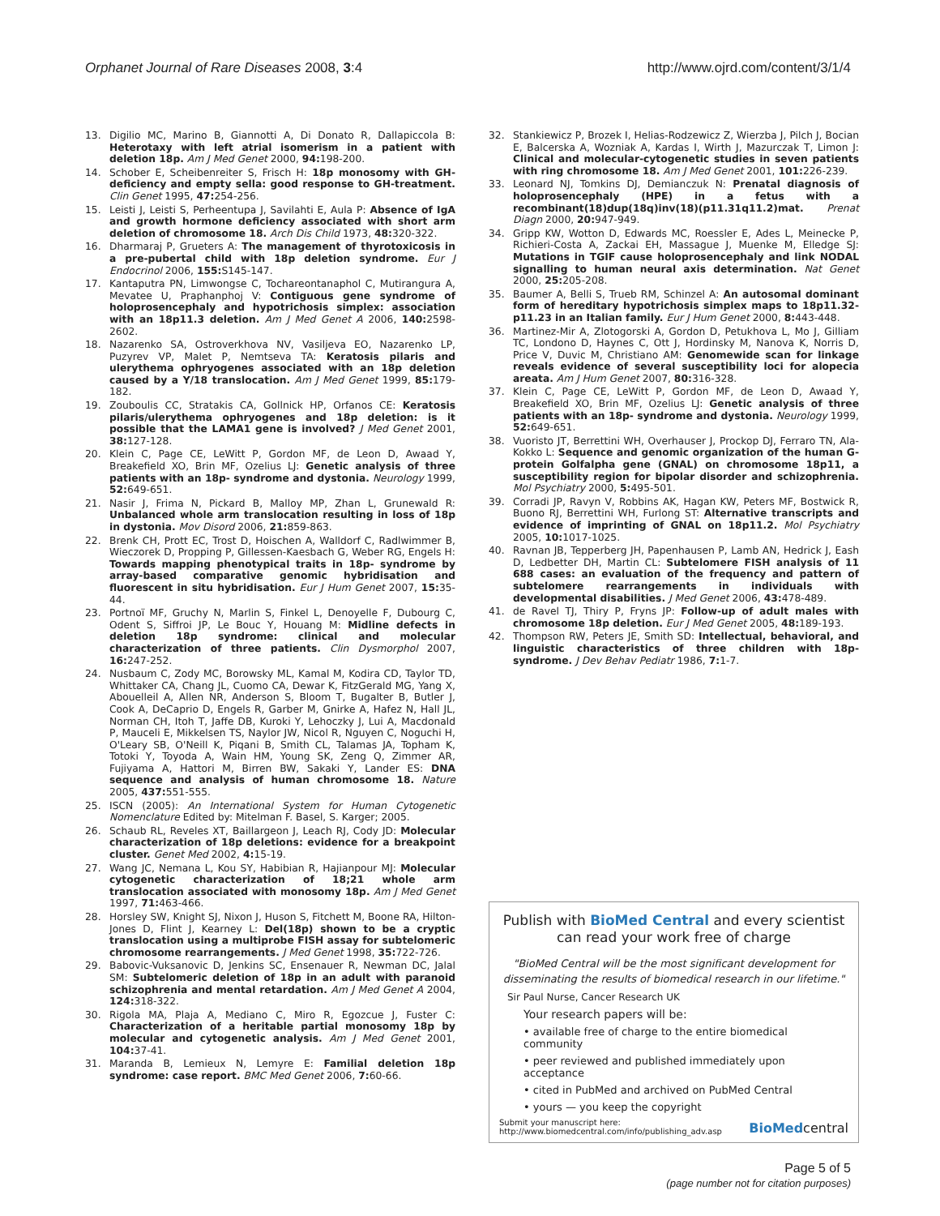Orphanet Journal of Rare Diseases 2008, 3:4 http://www.ojrd.com/content/3/1/4
13. Digilio MC, Marino B, Giannotti A, Di Donato R, Dallapiccola B: Heterotaxy with left atrial isomerism in a patient with deletion 18p. Am J Med Genet 2000, 94: 198-200.
14. Schober E, Scheibenreiter S, Frisch H: 18p monosomy with GH-deficiency and empty sella: good response to GH-treatment. Clin Genet 1995, 47: 254-256.
15. Leisti J, Leisti S, Perheentupa J, Savilahti E, Aula P: Absence of IgA and growth hormone deficiency associated with short arm deletion of chromosome 18. Arch Dis Child 1973, 48: 320-322.
16. Dharmaraj P, Grueters A: The management of thyrotoxicosis in a pre-pubertal child with 18p deletion syndrome. Eur J Endocrinol 2006, 155: S145-147.
17. Kantaputra PN, Limwongse C, Tochareontanaphol C, Mutirangura A, Mevatee U, Praphanphoj V: Contiguous gene syndrome of holoprosencephaly and hypotrichosis simplex: association with an 18p11.3 deletion. Am J Med Genet A 2006, 140: 2598-2602.
18. Nazarenko SA, Ostroverkhova NV, Vasiljeva EO, Nazarenko LP, Puzyrev VP, Malet P, Nemtseva TA: Keratosis pilaris and ulerythema ophryogenes associated with an 18p deletion caused by a Y/18 translocation. Am J Med Genet 1999, 85: 179-182.
19. Zouboulis CC, Stratakis CA, Gollnick HP, Orfanos CE: Keratosis pilaris/ulerythema ophryogenes and 18p deletion: is it possible that the LAMA1 gene is involved? J Med Genet 2001, 38: 127-128.
20. Klein C, Page CE, LeWitt P, Gordon MF, de Leon D, Awaad Y, Breakefield XO, Brin MF, Ozelius LJ: Genetic analysis of three patients with an 18p- syndrome and dystonia. Neurology 1999, 52: 649-651.
21. Nasir J, Frima N, Pickard B, Malloy MP, Zhan L, Grunewald R: Unbalanced whole arm translocation resulting in loss of 18p in dystonia. Mov Disord 2006, 21: 859-863.
22. Brenk CH, Prott EC, Trost D, Hoischen A, Walldorf C, Radlwimmer B, Wieczorek D, Propping P, Gillessen-Kaesbach G, Weber RG, Engels H: Towards mapping phenotypical traits in 18p- syndrome by array-based comparative genomic hybridisation and fluorescent in situ hybridisation. Eur J Hum Genet 2007, 15: 35-44.
23. Portnoï MF, Gruchy N, Marlin S, Finkel L, Denoyelle F, Dubourg C, Odent S, Siffroi JP, Le Bouc Y, Houang M: Midline defects in deletion 18p syndrome: clinical and molecular characterization of three patients. Clin Dysmorphol 2007, 16: 247-252.
24. Nusbaum C, Zody MC, Borowsky ML, Kamal M, Kodira CD, Taylor TD, Whittaker CA, Chang JL, Cuomo CA, Dewar K, FitzGerald MG, Yang X, Abouelleil A, Allen NR, Anderson S, Bloom T, Bugalter B, Butler J, Cook A, DeCaprio D, Engels R, Garber M, Gnirke A, Hafez N, Hall JL, Norman CH, Itoh T, Jaffe DB, Kuroki Y, Lehoczky J, Lui A, Macdonald P, Mauceli E, Mikkelsen TS, Naylor JW, Nicol R, Nguyen C, Noguchi H, O'Leary SB, O'Neill K, Piqani B, Smith CL, Talamas JA, Topham K, Totoki Y, Toyoda A, Wain HM, Young SK, Zeng Q, Zimmer AR, Fujiyama A, Hattori M, Birren BW, Sakaki Y, Lander ES: DNA sequence and analysis of human chromosome 18. Nature 2005, 437: 551-555.
25. ISCN (2005): An International System for Human Cytogenetic Nomenclature Edited by: Mitelman F. Basel, S. Karger; 2005.
26. Schaub RL, Reveles XT, Baillargeon J, Leach RJ, Cody JD: Molecular characterization of 18p deletions: evidence for a breakpoint cluster. Genet Med 2002, 4: 15-19.
27. Wang JC, Nemana L, Kou SY, Habibian R, Hajianpour MJ: Molecular cytogenetic characterization of 18;21 whole arm translocation associated with monosomy 18p. Am J Med Genet 1997, 71: 463-466.
28. Horsley SW, Knight SJ, Nixon J, Huson S, Fitchett M, Boone RA, Hilton-Jones D, Flint J, Kearney L: Del(18p) shown to be a cryptic translocation using a multiprobe FISH assay for subtelomeric chromosome rearrangements. J Med Genet 1998, 35: 722-726.
29. Babovic-Vuksanovic D, Jenkins SC, Ensenauer R, Newman DC, Jalal SM: Subtelomeric deletion of 18p in an adult with paranoid schizophrenia and mental retardation. Am J Med Genet A 2004, 124: 318-322.
30. Rigola MA, Plaja A, Mediano C, Miro R, Egozcue J, Fuster C: Characterization of a heritable partial monosomy 18p by molecular and cytogenetic analysis. Am J Med Genet 2001, 104: 37-41.
31. Maranda B, Lemieux N, Lemyre E: Familial deletion 18p syndrome: case report. BMC Med Genet 2006, 7: 60-66.
32. Stankiewicz P, Brozek I, Helias-Rodzewicz Z, Wierzba J, Pilch J, Bocian E, Balcerska A, Wozniak A, Kardas I, Wirth J, Mazurczak T, Limon J: Clinical and molecular-cytogenetic studies in seven patients with ring chromosome 18. Am J Med Genet 2001, 101: 226-239.
33. Leonard NJ, Tomkins DJ, Demianczuk N: Prenatal diagnosis of holoprosencephaly (HPE) in a fetus with a recombinant(18)dup(18q)inv(18)(p11.31q11.2)mat. Prenat Diagn 2000, 20: 947-949.
34. Gripp KW, Wotton D, Edwards MC, Roessler E, Ades L, Meinecke P, Richieri-Costa A, Zackai EH, Massague J, Muenke M, Elledge SJ: Mutations in TGIF cause holoprosencephaly and link NODAL signalling to human neural axis determination. Nat Genet 2000, 25: 205-208.
35. Baumer A, Belli S, Trueb RM, Schinzel A: An autosomal dominant form of hereditary hypotrichosis simplex maps to 18p11.32-p11.23 in an Italian family. Eur J Hum Genet 2000, 8: 443-448.
36. Martinez-Mir A, Zlotogorski A, Gordon D, Petukhova L, Mo J, Gilliam TC, Londono D, Haynes C, Ott J, Hordinsky M, Nanova K, Norris D, Price V, Duvic M, Christiano AM: Genomewide scan for linkage reveals evidence of several susceptibility loci for alopecia areata. Am J Hum Genet 2007, 80: 316-328.
37. Klein C, Page CE, LeWitt P, Gordon MF, de Leon D, Awaad Y, Breakefield XO, Brin MF, Ozelius LJ: Genetic analysis of three patients with an 18p- syndrome and dystonia. Neurology 1999, 52: 649-651.
38. Vuoristo JT, Berrettini WH, Overhauser J, Prockop DJ, Ferraro TN, Ala-Kokko L: Sequence and genomic organization of the human G-protein Golfalpha gene (GNAL) on chromosome 18p11, a susceptibility region for bipolar disorder and schizophrenia. Mol Psychiatry 2000, 5: 495-501.
39. Corradi JP, Ravyn V, Robbins AK, Hagan KW, Peters MF, Bostwick R, Buono RJ, Berrettini WH, Furlong ST: Alternative transcripts and evidence of imprinting of GNAL on 18p11.2. Mol Psychiatry 2005, 10: 1017-1025.
40. Ravnan JB, Tepperberg JH, Papenhausen P, Lamb AN, Hedrick J, Eash D, Ledbetter DH, Martin CL: Subtelomere FISH analysis of 11 688 cases: an evaluation of the frequency and pattern of subtelomere rearrangements in individuals with developmental disabilities. J Med Genet 2006, 43: 478-489.
41. de Ravel TJ, Thiry P, Fryns JP: Follow-up of adult males with chromosome 18p deletion. Eur J Med Genet 2005, 48: 189-193.
42. Thompson RW, Peters JE, Smith SD: Intellectual, behavioral, and linguistic characteristics of three children with 18p- syndrome. J Dev Behav Pediatr 1986, 7: 1-7.
Publish with BioMed Central and every scientist can read your work free of charge
"BioMed Central will be the most significant development for disseminating the results of biomedical research in our lifetime."
Sir Paul Nurse, Cancer Research UK
Your research papers will be:
• available free of charge to the entire biomedical community
• peer reviewed and published immediately upon acceptance
• cited in PubMed and archived on PubMed Central
• yours — you keep the copyright
Submit your manuscript here:
http://www.biomedcentral.com/info/publishing_adv.asp BioMedcentral
Page 5 of 5
(page number not for citation purposes)